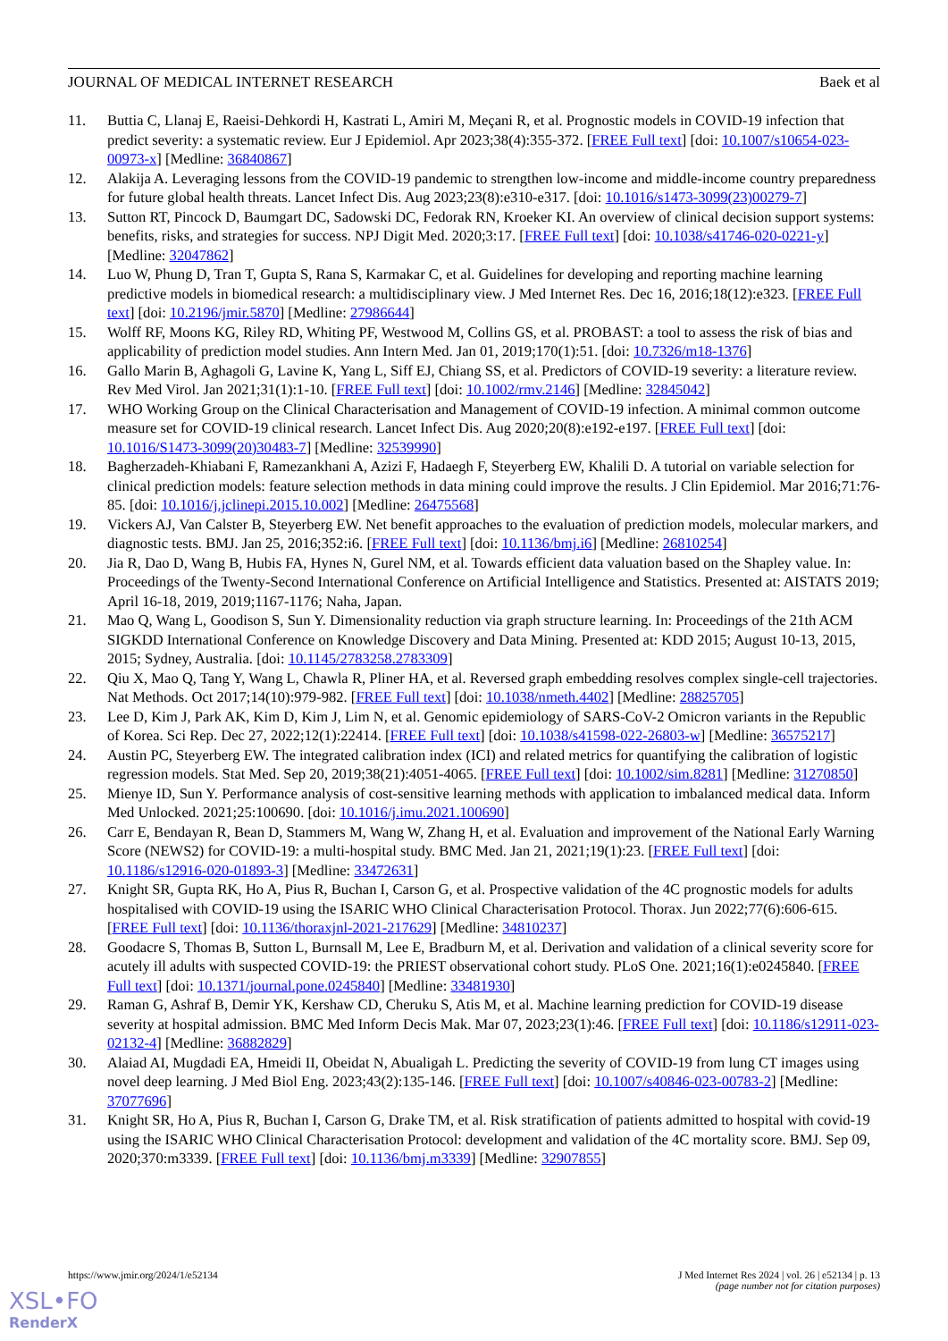JOURNAL OF MEDICAL INTERNET RESEARCH Baek et al
11. Buttia C, Llanaj E, Raeisi-Dehkordi H, Kastrati L, Amiri M, Meçani R, et al. Prognostic models in COVID-19 infection that predict severity: a systematic review. Eur J Epidemiol. Apr 2023;38(4):355-372. [FREE Full text] [doi: 10.1007/s10654-023-00973-x] [Medline: 36840867]
12. Alakija A. Leveraging lessons from the COVID-19 pandemic to strengthen low-income and middle-income country preparedness for future global health threats. Lancet Infect Dis. Aug 2023;23(8):e310-e317. [doi: 10.1016/s1473-3099(23)00279-7]
13. Sutton RT, Pincock D, Baumgart DC, Sadowski DC, Fedorak RN, Kroeker KI. An overview of clinical decision support systems: benefits, risks, and strategies for success. NPJ Digit Med. 2020;3:17. [FREE Full text] [doi: 10.1038/s41746-020-0221-y] [Medline: 32047862]
14. Luo W, Phung D, Tran T, Gupta S, Rana S, Karmakar C, et al. Guidelines for developing and reporting machine learning predictive models in biomedical research: a multidisciplinary view. J Med Internet Res. Dec 16, 2016;18(12):e323. [FREE Full text] [doi: 10.2196/jmir.5870] [Medline: 27986644]
15. Wolff RF, Moons KG, Riley RD, Whiting PF, Westwood M, Collins GS, et al. PROBAST: a tool to assess the risk of bias and applicability of prediction model studies. Ann Intern Med. Jan 01, 2019;170(1):51. [doi: 10.7326/m18-1376]
16. Gallo Marin B, Aghagoli G, Lavine K, Yang L, Siff EJ, Chiang SS, et al. Predictors of COVID-19 severity: a literature review. Rev Med Virol. Jan 2021;31(1):1-10. [FREE Full text] [doi: 10.1002/rmv.2146] [Medline: 32845042]
17. WHO Working Group on the Clinical Characterisation and Management of COVID-19 infection. A minimal common outcome measure set for COVID-19 clinical research. Lancet Infect Dis. Aug 2020;20(8):e192-e197. [FREE Full text] [doi: 10.1016/S1473-3099(20)30483-7] [Medline: 32539990]
18. Bagherzadeh-Khiabani F, Ramezankhani A, Azizi F, Hadaegh F, Steyerberg EW, Khalili D. A tutorial on variable selection for clinical prediction models: feature selection methods in data mining could improve the results. J Clin Epidemiol. Mar 2016;71:76-85. [doi: 10.1016/j.jclinepi.2015.10.002] [Medline: 26475568]
19. Vickers AJ, Van Calster B, Steyerberg EW. Net benefit approaches to the evaluation of prediction models, molecular markers, and diagnostic tests. BMJ. Jan 25, 2016;352:i6. [FREE Full text] [doi: 10.1136/bmj.i6] [Medline: 26810254]
20. Jia R, Dao D, Wang B, Hubis FA, Hynes N, Gurel NM, et al. Towards efficient data valuation based on the Shapley value. In: Proceedings of the Twenty-Second International Conference on Artificial Intelligence and Statistics. Presented at: AISTATS 2019; April 16-18, 2019, 2019;1167-1176; Naha, Japan.
21. Mao Q, Wang L, Goodison S, Sun Y. Dimensionality reduction via graph structure learning. In: Proceedings of the 21th ACM SIGKDD International Conference on Knowledge Discovery and Data Mining. Presented at: KDD 2015; August 10-13, 2015, 2015; Sydney, Australia. [doi: 10.1145/2783258.2783309]
22. Qiu X, Mao Q, Tang Y, Wang L, Chawla R, Pliner HA, et al. Reversed graph embedding resolves complex single-cell trajectories. Nat Methods. Oct 2017;14(10):979-982. [FREE Full text] [doi: 10.1038/nmeth.4402] [Medline: 28825705]
23. Lee D, Kim J, Park AK, Kim D, Kim J, Lim N, et al. Genomic epidemiology of SARS-CoV-2 Omicron variants in the Republic of Korea. Sci Rep. Dec 27, 2022;12(1):22414. [FREE Full text] [doi: 10.1038/s41598-022-26803-w] [Medline: 36575217]
24. Austin PC, Steyerberg EW. The integrated calibration index (ICI) and related metrics for quantifying the calibration of logistic regression models. Stat Med. Sep 20, 2019;38(21):4051-4065. [FREE Full text] [doi: 10.1002/sim.8281] [Medline: 31270850]
25. Mienye ID, Sun Y. Performance analysis of cost-sensitive learning methods with application to imbalanced medical data. Inform Med Unlocked. 2021;25:100690. [doi: 10.1016/j.imu.2021.100690]
26. Carr E, Bendayan R, Bean D, Stammers M, Wang W, Zhang H, et al. Evaluation and improvement of the National Early Warning Score (NEWS2) for COVID-19: a multi-hospital study. BMC Med. Jan 21, 2021;19(1):23. [FREE Full text] [doi: 10.1186/s12916-020-01893-3] [Medline: 33472631]
27. Knight SR, Gupta RK, Ho A, Pius R, Buchan I, Carson G, et al. Prospective validation of the 4C prognostic models for adults hospitalised with COVID-19 using the ISARIC WHO Clinical Characterisation Protocol. Thorax. Jun 2022;77(6):606-615. [FREE Full text] [doi: 10.1136/thoraxjnl-2021-217629] [Medline: 34810237]
28. Goodacre S, Thomas B, Sutton L, Burnsall M, Lee E, Bradburn M, et al. Derivation and validation of a clinical severity score for acutely ill adults with suspected COVID-19: the PRIEST observational cohort study. PLoS One. 2021;16(1):e0245840. [FREE Full text] [doi: 10.1371/journal.pone.0245840] [Medline: 33481930]
29. Raman G, Ashraf B, Demir YK, Kershaw CD, Cheruku S, Atis M, et al. Machine learning prediction for COVID-19 disease severity at hospital admission. BMC Med Inform Decis Mak. Mar 07, 2023;23(1):46. [FREE Full text] [doi: 10.1186/s12911-023-02132-4] [Medline: 36882829]
30. Alaiad AI, Mugdadi EA, Hmeidi II, Obeidat N, Abualigah L. Predicting the severity of COVID-19 from lung CT images using novel deep learning. J Med Biol Eng. 2023;43(2):135-146. [FREE Full text] [doi: 10.1007/s40846-023-00783-2] [Medline: 37077696]
31. Knight SR, Ho A, Pius R, Buchan I, Carson G, Drake TM, et al. Risk stratification of patients admitted to hospital with covid-19 using the ISARIC WHO Clinical Characterisation Protocol: development and validation of the 4C mortality score. BMJ. Sep 09, 2020;370:m3339. [FREE Full text] [doi: 10.1136/bmj.m3339] [Medline: 32907855]
https://www.jmir.org/2024/1/e52134 J Med Internet Res 2024 | vol. 26 | e52134 | p. 13
(page number not for citation purposes)
XSL•FO
RenderX